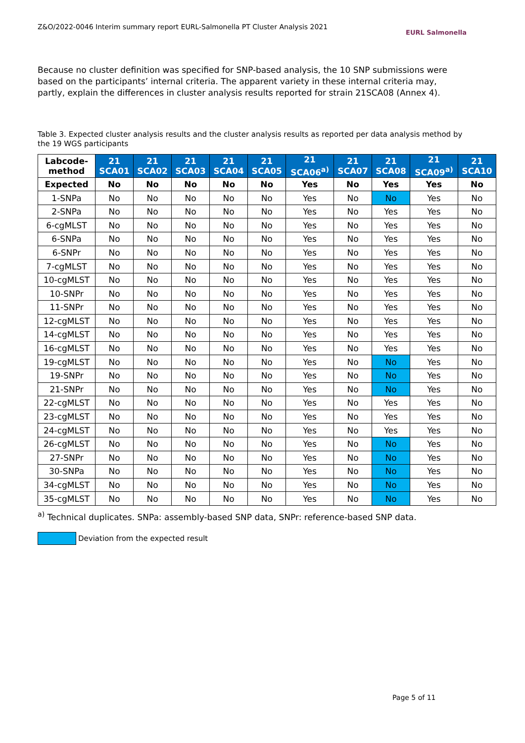Z&O/2022-0046 Interim summary report EURL-Salmonella PT Cluster Analysis 2021
EURL Salmonella
Because no cluster definition was specified for SNP-based analysis, the 10 SNP submissions were based on the participants’ internal criteria. The apparent variety in these internal criteria may, partly, explain the differences in cluster analysis results reported for strain 21SCA08 (Annex 4).
Table 3. Expected cluster analysis results and the cluster analysis results as reported per data analysis method by the 19 WGS participants
| Labcode- method | 21 SCA01 | 21 SCA02 | 21 SCA03 | 21 SCA04 | 21 SCA05 | 21 SCA06<sup>a)</sup> | 21 SCA07 | 21 SCA08 | 21 SCA09<sup>a)</sup> | 21 SCA10 |
| --- | --- | --- | --- | --- | --- | --- | --- | --- | --- | --- |
| Expected | No | No | No | No | No | Yes | No | Yes | Yes | No |
| 1-SNPa | No | No | No | No | No | Yes | No | No | Yes | No |
| 2-SNPa | No | No | No | No | No | Yes | No | Yes | Yes | No |
| 6-cgMLST | No | No | No | No | No | Yes | No | Yes | Yes | No |
| 6-SNPa | No | No | No | No | No | Yes | No | Yes | Yes | No |
| 6-SNPr | No | No | No | No | No | Yes | No | Yes | Yes | No |
| 7-cgMLST | No | No | No | No | No | Yes | No | Yes | Yes | No |
| 10-cgMLST | No | No | No | No | No | Yes | No | Yes | Yes | No |
| 10-SNPr | No | No | No | No | No | Yes | No | Yes | Yes | No |
| 11-SNPr | No | No | No | No | No | Yes | No | Yes | Yes | No |
| 12-cgMLST | No | No | No | No | No | Yes | No | Yes | Yes | No |
| 14-cgMLST | No | No | No | No | No | Yes | No | Yes | Yes | No |
| 16-cgMLST | No | No | No | No | No | Yes | No | Yes | Yes | No |
| 19-cgMLST | No | No | No | No | No | Yes | No | No | Yes | No |
| 19-SNPr | No | No | No | No | No | Yes | No | No | Yes | No |
| 21-SNPr | No | No | No | No | No | Yes | No | No | Yes | No |
| 22-cgMLST | No | No | No | No | No | Yes | No | Yes | Yes | No |
| 23-cgMLST | No | No | No | No | No | Yes | No | Yes | Yes | No |
| 24-cgMLST | No | No | No | No | No | Yes | No | Yes | Yes | No |
| 26-cgMLST | No | No | No | No | No | Yes | No | No | Yes | No |
| 27-SNPr | No | No | No | No | No | Yes | No | No | Yes | No |
| 30-SNPa | No | No | No | No | No | Yes | No | No | Yes | No |
| 34-cgMLST | No | No | No | No | No | Yes | No | No | Yes | No |
| 35-cgMLST | No | No | No | No | No | Yes | No | No | Yes | No |
<sup>a)</sup> Technical duplicates. SNPa: assembly-based SNP data, SNPr: reference-based SNP data.
Deviation from the expected result
Page 5 of 11